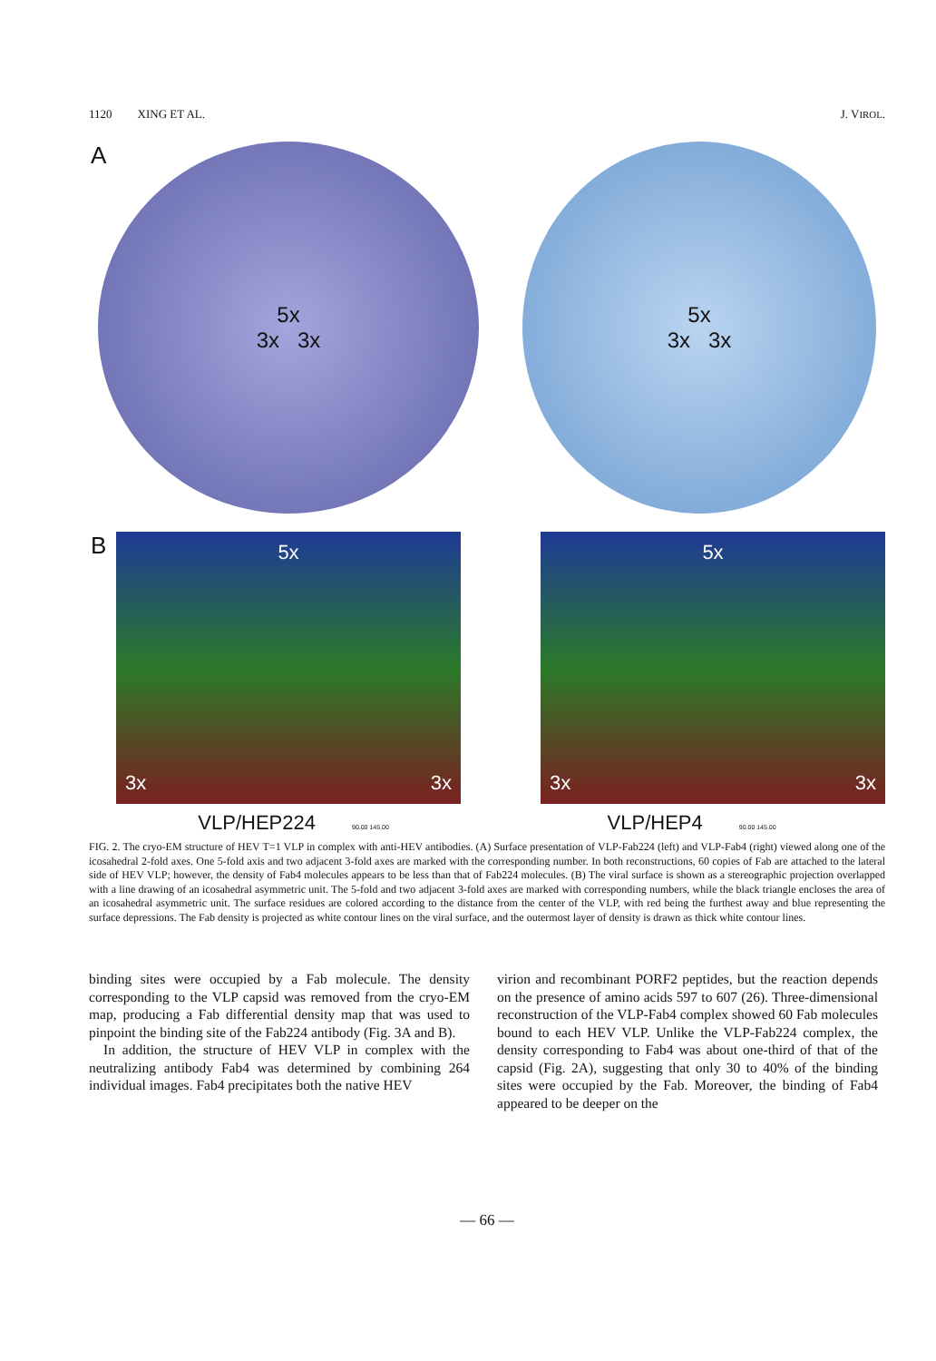1120 XING ET AL. J. VIROL.
A
5x
3x 3x
5x
3x 3x
B
5x
3x 3x
5x
3x 3x
VLP/HEP224 90.00 145.00 VLP/HEP4 90.00 145.00
FIG. 2. The cryo-EM structure of HEV T=1 VLP in complex with anti-HEV antibodies. (A) Surface presentation of VLP-Fab224 (left) and VLP-Fab4 (right) viewed along one of the icosahedral 2-fold axes. One 5-fold axis and two adjacent 3-fold axes are marked with the corresponding number. In both reconstructions, 60 copies of Fab are attached to the lateral side of HEV VLP; however, the density of Fab4 molecules appears to be less than that of Fab224 molecules. (B) The viral surface is shown as a stereographic projection overlapped with a line drawing of an icosahedral asymmetric unit. The 5-fold and two adjacent 3-fold axes are marked with corresponding numbers, while the black triangle encloses the area of an icosahedral asymmetric unit. The surface residues are colored according to the distance from the center of the VLP, with red being the furthest away and blue representing the surface depressions. The Fab density is projected as white contour lines on the viral surface, and the outermost layer of density is drawn as thick white contour lines.
binding sites were occupied by a Fab molecule. The density corresponding to the VLP capsid was removed from the cryo-EM map, producing a Fab differential density map that was used to pinpoint the binding site of the Fab224 antibody (Fig. 3A and B).
In addition, the structure of HEV VLP in complex with the neutralizing antibody Fab4 was determined by combining 264 individual images. Fab4 precipitates both the native HEV
virion and recombinant PORF2 peptides, but the reaction depends on the presence of amino acids 597 to 607 (26). Three-dimensional reconstruction of the VLP-Fab4 complex showed 60 Fab molecules bound to each HEV VLP. Unlike the VLP-Fab224 complex, the density corresponding to Fab4 was about one-third of that of the capsid (Fig. 2A), suggesting that only 30 to 40% of the binding sites were occupied by the Fab. Moreover, the binding of Fab4 appeared to be deeper on the
— 66 —